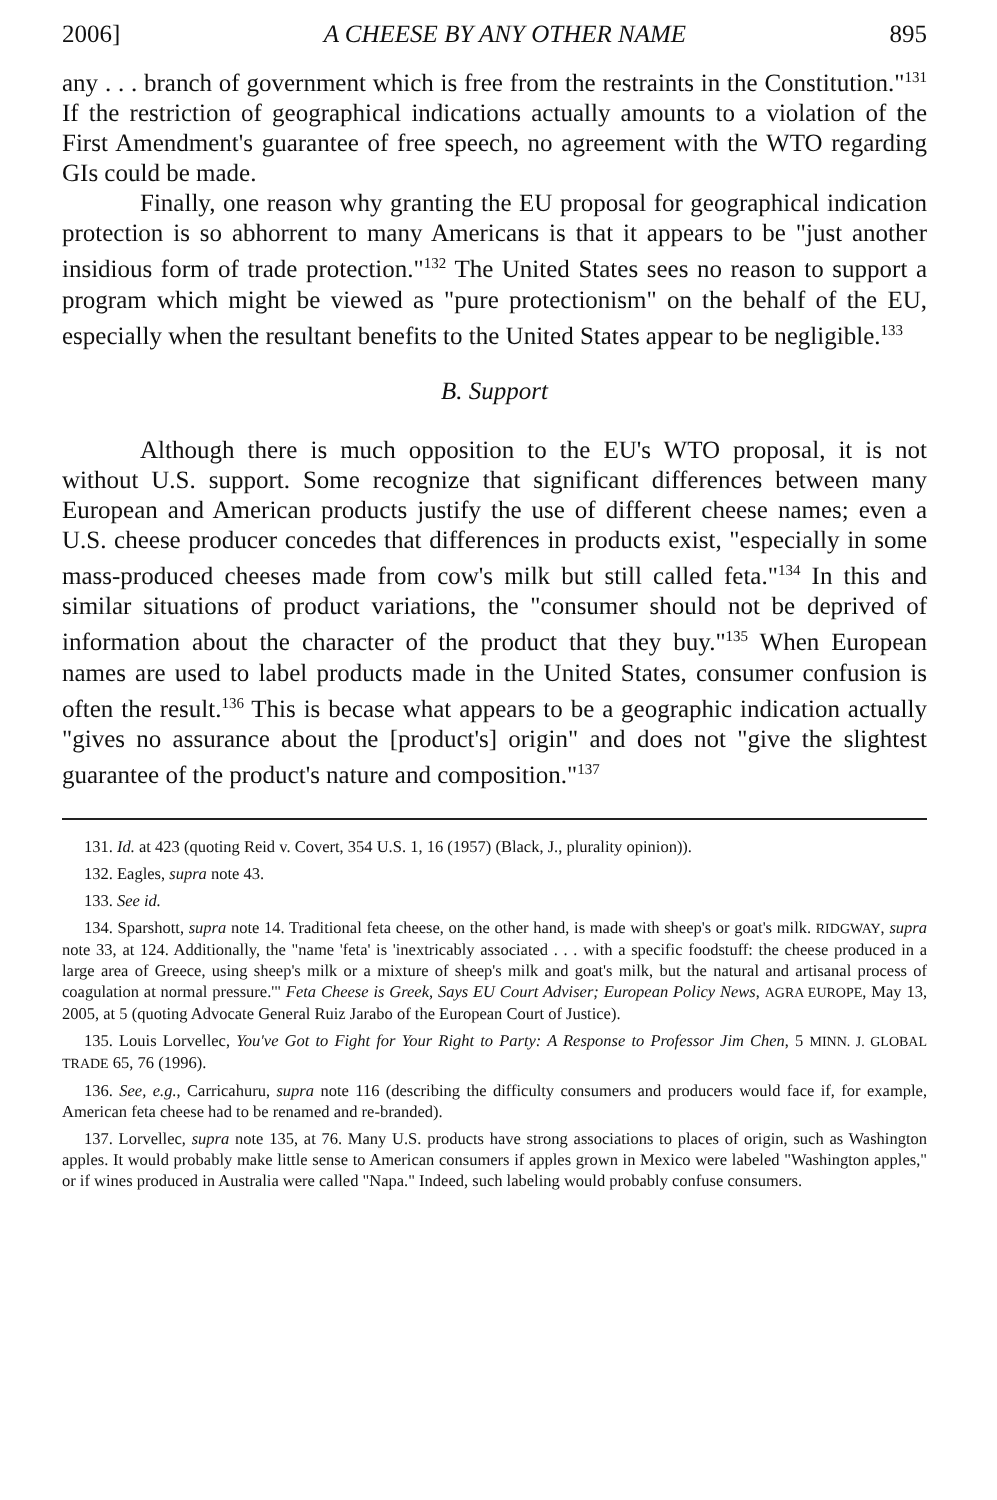2006] A CHEESE BY ANY OTHER NAME 895
any . . . branch of government which is free from the restraints in the Constitution."<sup>131</sup> If the restriction of geographical indications actually amounts to a violation of the First Amendment's guarantee of free speech, no agreement with the WTO regarding GIs could be made.
Finally, one reason why granting the EU proposal for geographical indication protection is so abhorrent to many Americans is that it appears to be "just another insidious form of trade protection."<sup>132</sup> The United States sees no reason to support a program which might be viewed as "pure protectionism" on the behalf of the EU, especially when the resultant benefits to the United States appear to be negligible.<sup>133</sup>
B. Support
Although there is much opposition to the EU's WTO proposal, it is not without U.S. support. Some recognize that significant differences between many European and American products justify the use of different cheese names; even a U.S. cheese producer concedes that differences in products exist, "especially in some mass-produced cheeses made from cow's milk but still called feta."<sup>134</sup> In this and similar situations of product variations, the "consumer should not be deprived of information about the character of the product that they buy."<sup>135</sup> When European names are used to label products made in the United States, consumer confusion is often the result.<sup>136</sup> This is becase what appears to be a geographic indication actually "gives no assurance about the [product's] origin" and does not "give the slightest guarantee of the product's nature and composition."<sup>137</sup>
131. Id. at 423 (quoting Reid v. Covert, 354 U.S. 1, 16 (1957) (Black, J., plurality opinion)).
132. Eagles, supra note 43.
133. See id.
134. Sparshott, supra note 14. Traditional feta cheese, on the other hand, is made with sheep's or goat's milk. RIDGWAY, supra note 33, at 124. Additionally, the "name 'feta' is 'inextricably associated . . . with a specific foodstuff: the cheese produced in a large area of Greece, using sheep's milk or a mixture of sheep's milk and goat's milk, but the natural and artisanal process of coagulation at normal pressure.'" Feta Cheese is Greek, Says EU Court Adviser; European Policy News, AGRA EUROPE, May 13, 2005, at 5 (quoting Advocate General Ruiz Jarabo of the European Court of Justice).
135. Louis Lorvellec, You've Got to Fight for Your Right to Party: A Response to Professor Jim Chen, 5 MINN. J. GLOBAL TRADE 65, 76 (1996).
136. See, e.g., Carricahuru, supra note 116 (describing the difficulty consumers and producers would face if, for example, American feta cheese had to be renamed and re-branded).
137. Lorvellec, supra note 135, at 76. Many U.S. products have strong associations to places of origin, such as Washington apples. It would probably make little sense to American consumers if apples grown in Mexico were labeled "Washington apples," or if wines produced in Australia were called "Napa." Indeed, such labeling would probably confuse consumers.